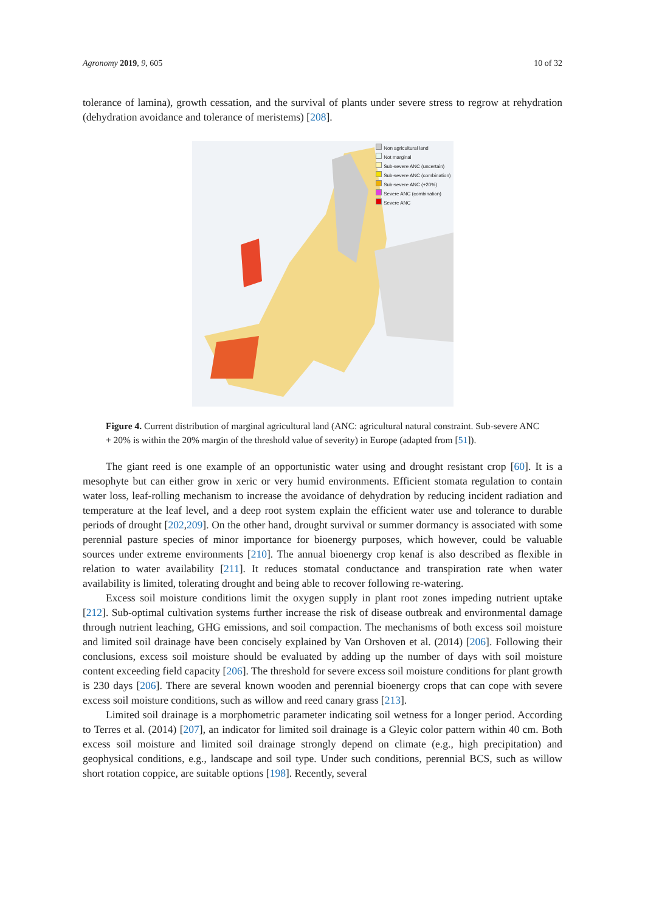Agronomy 2019, 9, 605 10 of 32
tolerance of lamina), growth cessation, and the survival of plants under severe stress to regrow at rehydration (dehydration avoidance and tolerance of meristems) [208].
Non agricultural land
Not marginal
Sub-severe ANC (uncertain)
Sub-severe ANC (combination)
Sub-severe ANC (+20%)
Severe ANC (combination)
Severe ANC
Figure 4. Current distribution of marginal agricultural land (ANC: agricultural natural constraint. Sub-severe ANC + 20% is within the 20% margin of the threshold value of severity) in Europe (adapted from [51]).
The giant reed is one example of an opportunistic water using and drought resistant crop [60]. It is a mesophyte but can either grow in xeric or very humid environments. Efficient stomata regulation to contain water loss, leaf-rolling mechanism to increase the avoidance of dehydration by reducing incident radiation and temperature at the leaf level, and a deep root system explain the efficient water use and tolerance to durable periods of drought [202,209]. On the other hand, drought survival or summer dormancy is associated with some perennial pasture species of minor importance for bioenergy purposes, which however, could be valuable sources under extreme environments [210]. The annual bioenergy crop kenaf is also described as flexible in relation to water availability [211]. It reduces stomatal conductance and transpiration rate when water availability is limited, tolerating drought and being able to recover following re-watering.
Excess soil moisture conditions limit the oxygen supply in plant root zones impeding nutrient uptake [212]. Sub-optimal cultivation systems further increase the risk of disease outbreak and environmental damage through nutrient leaching, GHG emissions, and soil compaction. The mechanisms of both excess soil moisture and limited soil drainage have been concisely explained by Van Orshoven et al. (2014) [206]. Following their conclusions, excess soil moisture should be evaluated by adding up the number of days with soil moisture content exceeding field capacity [206]. The threshold for severe excess soil moisture conditions for plant growth is 230 days [206]. There are several known wooden and perennial bioenergy crops that can cope with severe excess soil moisture conditions, such as willow and reed canary grass [213].
Limited soil drainage is a morphometric parameter indicating soil wetness for a longer period. According to Terres et al. (2014) [207], an indicator for limited soil drainage is a Gleyic color pattern within 40 cm. Both excess soil moisture and limited soil drainage strongly depend on climate (e.g., high precipitation) and geophysical conditions, e.g., landscape and soil type. Under such conditions, perennial BCS, such as willow short rotation coppice, are suitable options [198]. Recently, several